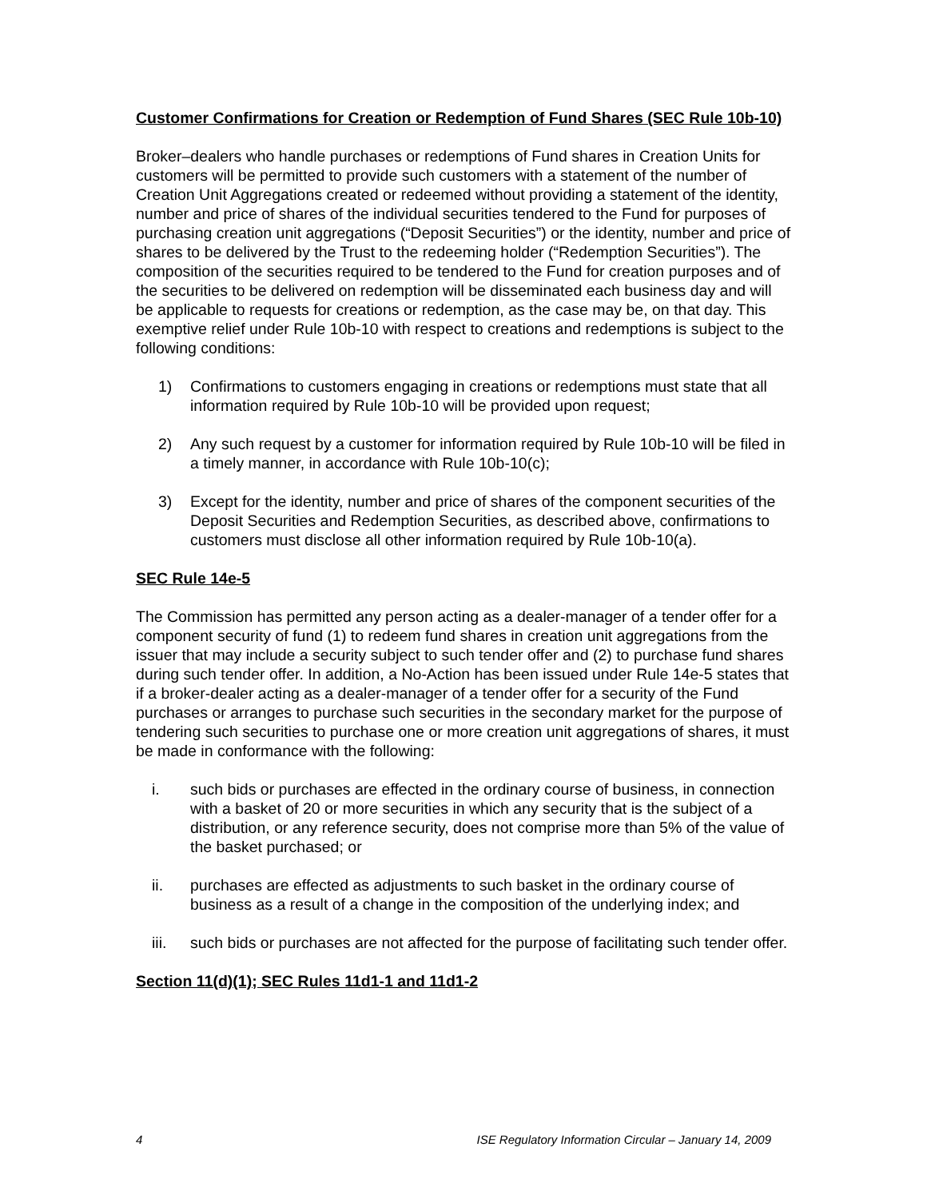Customer Confirmations for Creation or Redemption of Fund Shares (SEC Rule 10b-10)
Broker–dealers who handle purchases or redemptions of Fund shares in Creation Units for customers will be permitted to provide such customers with a statement of the number of Creation Unit Aggregations created or redeemed without providing a statement of the identity, number and price of shares of the individual securities tendered to the Fund for purposes of purchasing creation unit aggregations (“Deposit Securities”) or the identity, number and price of shares to be delivered by the Trust to the redeeming holder (“Redemption Securities”). The composition of the securities required to be tendered to the Fund for creation purposes and of the securities to be delivered on redemption will be disseminated each business day and will be applicable to requests for creations or redemption, as the case may be, on that day. This exemptive relief under Rule 10b-10 with respect to creations and redemptions is subject to the following conditions:
1) Confirmations to customers engaging in creations or redemptions must state that all information required by Rule 10b-10 will be provided upon request;
2) Any such request by a customer for information required by Rule 10b-10 will be filed in a timely manner, in accordance with Rule 10b-10(c);
3) Except for the identity, number and price of shares of the component securities of the Deposit Securities and Redemption Securities, as described above, confirmations to customers must disclose all other information required by Rule 10b-10(a).
SEC Rule 14e-5
The Commission has permitted any person acting as a dealer-manager of a tender offer for a component security of fund (1) to redeem fund shares in creation unit aggregations from the issuer that may include a security subject to such tender offer and (2) to purchase fund shares during such tender offer. In addition, a No-Action has been issued under Rule 14e-5 states that if a broker-dealer acting as a dealer-manager of a tender offer for a security of the Fund purchases or arranges to purchase such securities in the secondary market for the purpose of tendering such securities to purchase one or more creation unit aggregations of shares, it must be made in conformance with the following:
i. such bids or purchases are effected in the ordinary course of business, in connection with a basket of 20 or more securities in which any security that is the subject of a distribution, or any reference security, does not comprise more than 5% of the value of the basket purchased; or
ii. purchases are effected as adjustments to such basket in the ordinary course of business as a result of a change in the composition of the underlying index; and
iii. such bids or purchases are not affected for the purpose of facilitating such tender offer.
Section 11(d)(1); SEC Rules 11d1-1 and 11d1-2
4 ISE Regulatory Information Circular – January 14, 2009